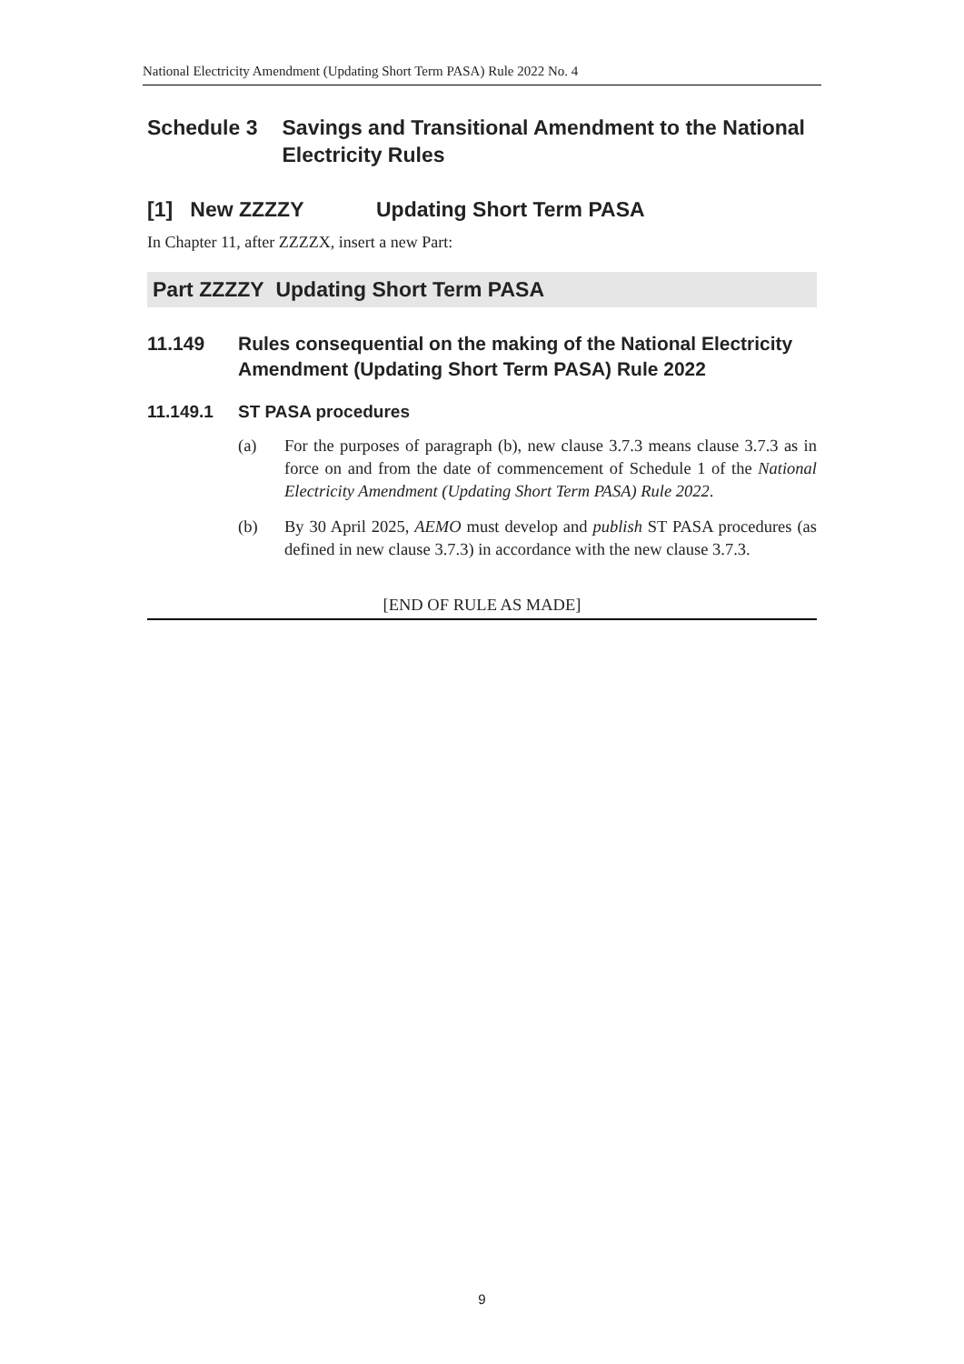National Electricity Amendment (Updating Short Term PASA) Rule 2022 No. 4
Schedule 3 Savings and Transitional Amendment to the National Electricity Rules
[1] New ZZZZY Updating Short Term PASA
In Chapter 11, after ZZZZX, insert a new Part:
Part ZZZZY Updating Short Term PASA
11.149 Rules consequential on the making of the National Electricity Amendment (Updating Short Term PASA) Rule 2022
11.149.1 ST PASA procedures
(a) For the purposes of paragraph (b), new clause 3.7.3 means clause 3.7.3 as in force on and from the date of commencement of Schedule 1 of the National Electricity Amendment (Updating Short Term PASA) Rule 2022.
(b) By 30 April 2025, AEMO must develop and publish ST PASA procedures (as defined in new clause 3.7.3) in accordance with the new clause 3.7.3.
[END OF RULE AS MADE]
9